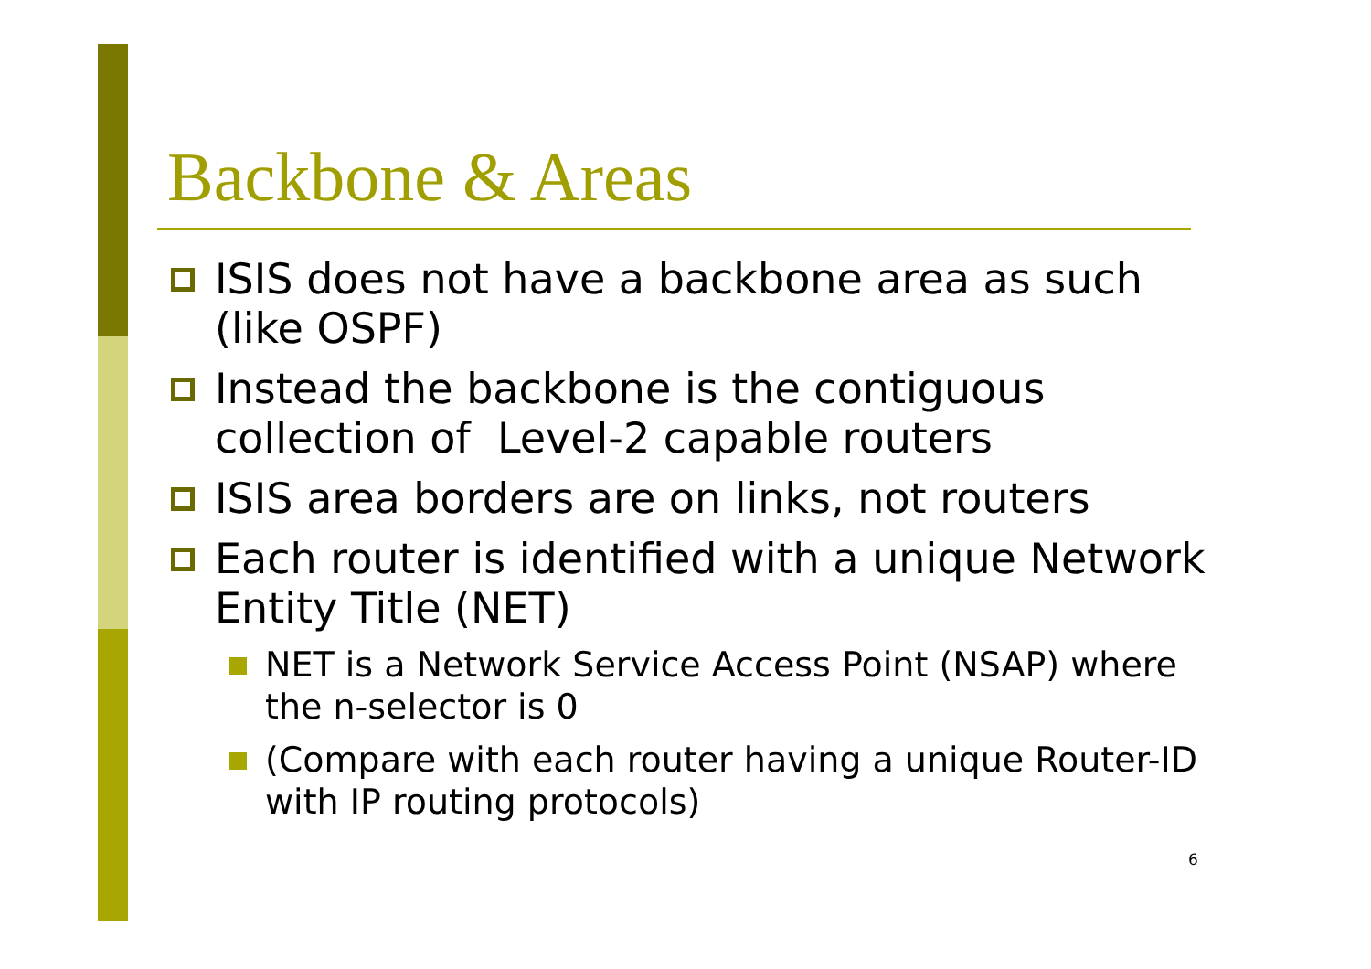Backbone & Areas
ISIS does not have a backbone area as such (like OSPF)
Instead the backbone is the contiguous collection of Level-2 capable routers
ISIS area borders are on links, not routers
Each router is identified with a unique Network Entity Title (NET)
NET is a Network Service Access Point (NSAP) where the n-selector is 0
(Compare with each router having a unique Router-ID with IP routing protocols)
6